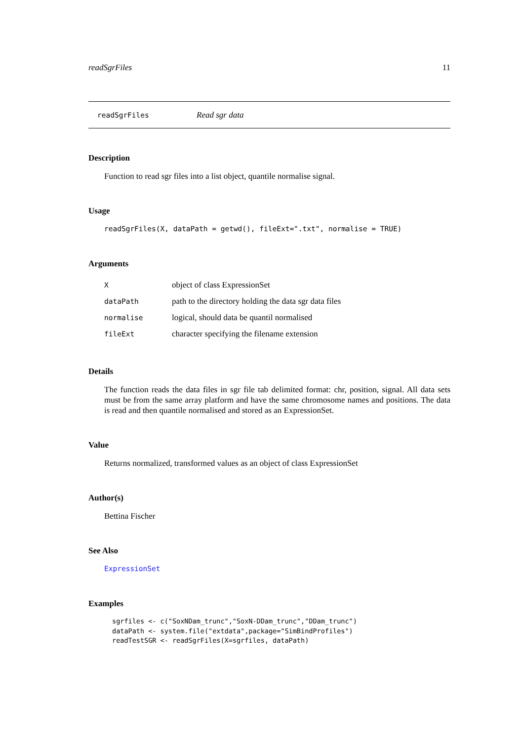readSgrFiles 11
readSgrFiles Read sgr data
Description
Function to read sgr files into a list object, quantile normalise signal.
Usage
readSgrFiles(X, dataPath = getwd(), fileExt=".txt", normalise = TRUE)
Arguments
| X | object of class ExpressionSet |
| dataPath | path to the directory holding the data sgr data files |
| normalise | logical, should data be quantil normalised |
| fileExt | character specifying the filename extension |
Details
The function reads the data files in sgr file tab delimited format: chr, position, signal. All data sets must be from the same array platform and have the same chromosome names and positions. The data is read and then quantile normalised and stored as an ExpressionSet.
Value
Returns normalized, transformed values as an object of class ExpressionSet
Author(s)
Bettina Fischer
See Also
ExpressionSet
Examples
sgrfiles <- c("SoxNDam_trunc","SoxN-DDam_trunc","DDam_trunc")
dataPath <- system.file("extdata",package="SimBindProfiles")
readTestSGR <- readSgrFiles(X=sgrfiles, dataPath)